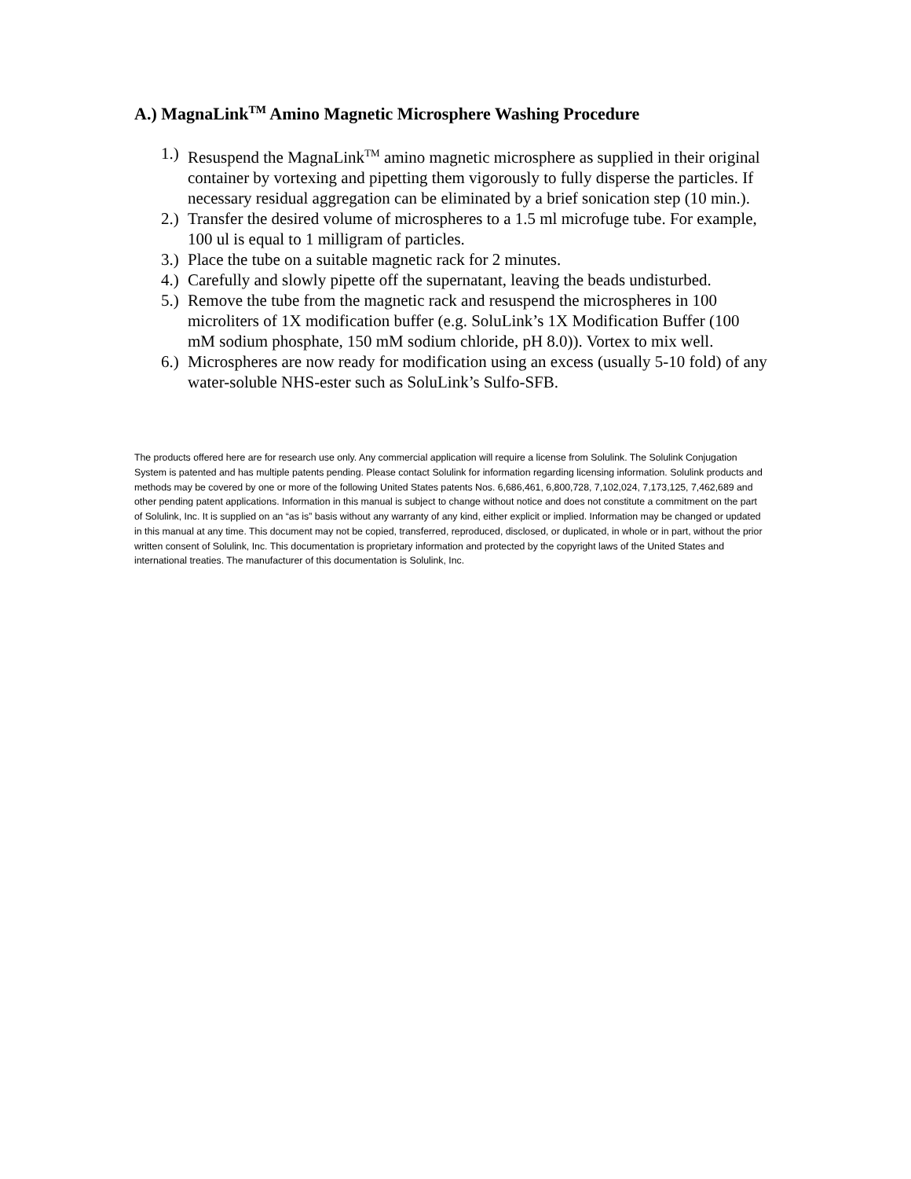A.) MagnaLink<sup>TM</sup> Amino Magnetic Microsphere Washing Procedure
1.) Resuspend the MagnaLink<sup>TM</sup> amino magnetic microsphere as supplied in their original container by vortexing and pipetting them vigorously to fully disperse the particles. If necessary residual aggregation can be eliminated by a brief sonication step (10 min.).
2.) Transfer the desired volume of microspheres to a 1.5 ml microfuge tube. For example, 100 ul is equal to 1 milligram of particles.
3.) Place the tube on a suitable magnetic rack for 2 minutes.
4.) Carefully and slowly pipette off the supernatant, leaving the beads undisturbed.
5.) Remove the tube from the magnetic rack and resuspend the microspheres in 100 microliters of 1X modification buffer (e.g. SoluLink’s 1X Modification Buffer (100 mM sodium phosphate, 150 mM sodium chloride, pH 8.0)). Vortex to mix well.
6.) Microspheres are now ready for modification using an excess (usually 5-10 fold) of any water-soluble NHS-ester such as SoluLink’s Sulfo-SFB.
The products offered here are for research use only. Any commercial application will require a license from Solulink. The Solulink Conjugation System is patented and has multiple patents pending. Please contact Solulink for information regarding licensing information. Solulink products and methods may be covered by one or more of the following United States patents Nos. 6,686,461, 6,800,728, 7,102,024, 7,173,125, 7,462,689 and other pending patent applications. Information in this manual is subject to change without notice and does not constitute a commitment on the part of Solulink, Inc. It is supplied on an “as is” basis without any warranty of any kind, either explicit or implied. Information may be changed or updated in this manual at any time. This document may not be copied, transferred, reproduced, disclosed, or duplicated, in whole or in part, without the prior written consent of Solulink, Inc. This documentation is proprietary information and protected by the copyright laws of the United States and international treaties. The manufacturer of this documentation is Solulink, Inc.